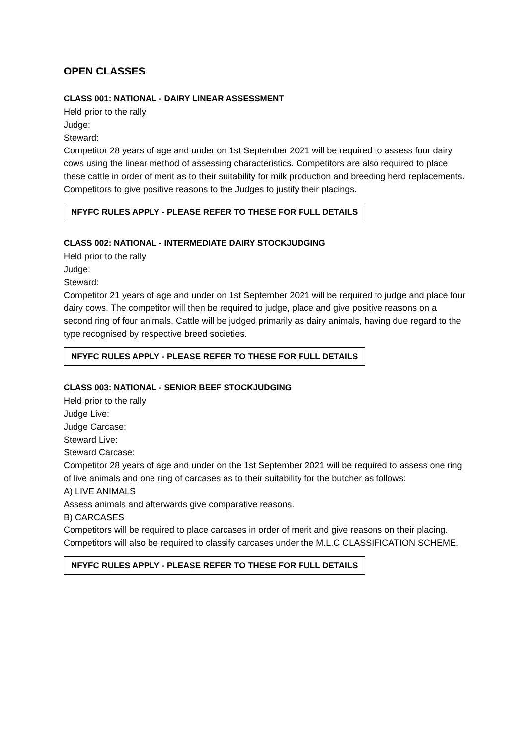OPEN CLASSES
CLASS 001: NATIONAL - DAIRY LINEAR ASSESSMENT
Held prior to the rally
Judge:
Steward:
Competitor 28 years of age and under on 1st September 2021 will be required to assess four dairy cows using the linear method of assessing characteristics. Competitors are also required to place these cattle in order of merit as to their suitability for milk production and breeding herd replacements. Competitors to give positive reasons to the Judges to justify their placings.
NFYFC RULES APPLY - PLEASE REFER TO THESE FOR FULL DETAILS
CLASS 002: NATIONAL - INTERMEDIATE DAIRY STOCKJUDGING
Held prior to the rally
Judge:
Steward:
Competitor 21 years of age and under on 1st September 2021 will be required to judge and place four dairy cows. The competitor will then be required to judge, place and give positive reasons on a second ring of four animals. Cattle will be judged primarily as dairy animals, having due regard to the type recognised by respective breed societies.
NFYFC RULES APPLY - PLEASE REFER TO THESE FOR FULL DETAILS
CLASS 003: NATIONAL - SENIOR BEEF STOCKJUDGING
Held prior to the rally
Judge Live:
Judge Carcase:
Steward Live:
Steward Carcase:
Competitor 28 years of age and under on the 1st September 2021 will be required to assess one ring of live animals and one ring of carcases as to their suitability for the butcher as follows:
A) LIVE ANIMALS
Assess animals and afterwards give comparative reasons.
B) CARCASES
Competitors will be required to place carcases in order of merit and give reasons on their placing. Competitors will also be required to classify carcases under the M.L.C CLASSIFICATION SCHEME.
NFYFC RULES APPLY - PLEASE REFER TO THESE FOR FULL DETAILS